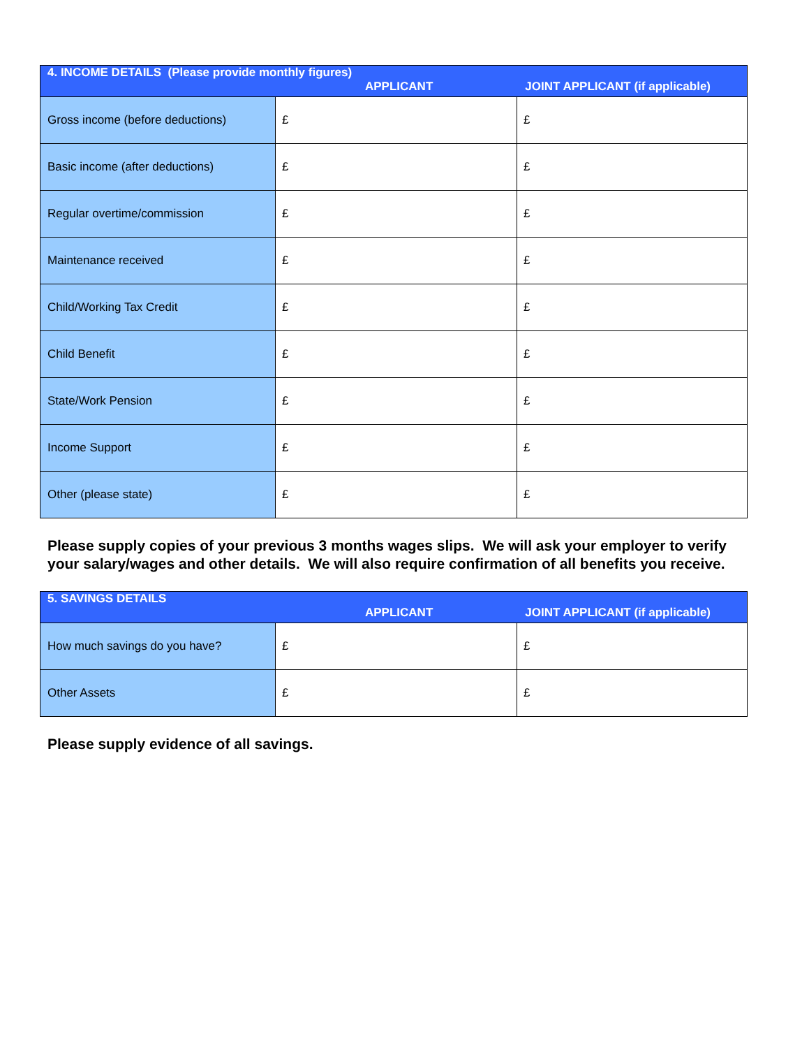| 4. INCOME DETAILS (Please provide monthly figures) APPLICANT JOINT APPLICANT (if applicable) | | |
| --- | --- | --- |
| Gross income (before deductions) | £ | £ |
| Basic income (after deductions) | £ | £ |
| Regular overtime/commission | £ | £ |
| Maintenance received | £ | £ |
| Child/Working Tax Credit | £ | £ |
| Child Benefit | £ | £ |
| State/Work Pension | £ | £ |
| Income Support | £ | £ |
| Other (please state) | £ | £ |
Please supply copies of your previous 3 months wages slips. We will ask your employer to verify your salary/wages and other details. We will also require confirmation of all benefits you receive.
| 5. SAVINGS DETAILS APPLICANT JOINT APPLICANT (if applicable) | | |
| --- | --- | --- |
| How much savings do you have? | £ | £ |
| Other Assets | £ | £ |
Please supply evidence of all savings.